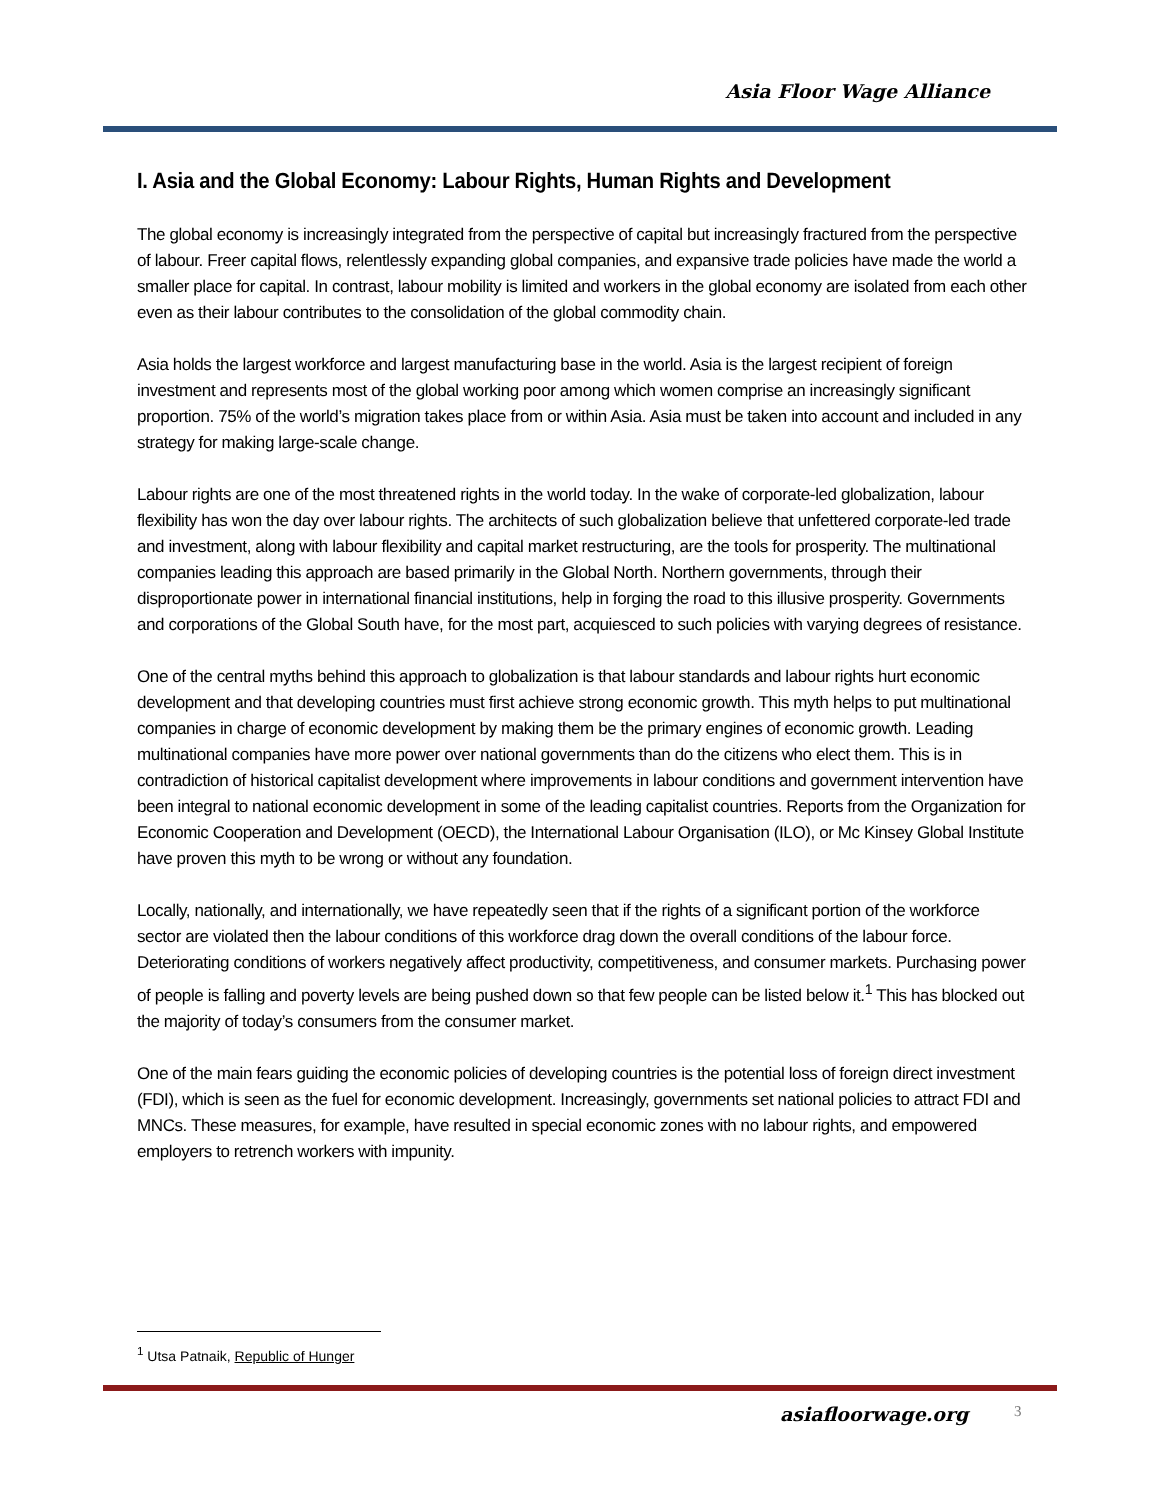Asia Floor Wage Alliance
I. Asia and the Global Economy: Labour Rights, Human Rights and Development
The global economy is increasingly integrated from the perspective of capital but increasingly fractured from the perspective of labour. Freer capital flows, relentlessly expanding global companies, and expansive trade policies have made the world a smaller place for capital. In contrast, labour mobility is limited and workers in the global economy are isolated from each other even as their labour contributes to the consolidation of the global commodity chain.
Asia holds the largest workforce and largest manufacturing base in the world. Asia is the largest recipient of foreign investment and represents most of the global working poor among which women comprise an increasingly significant proportion. 75% of the world’s migration takes place from or within Asia. Asia must be taken into account and included in any strategy for making large-scale change.
Labour rights are one of the most threatened rights in the world today. In the wake of corporate-led globalization, labour flexibility has won the day over labour rights. The architects of such globalization believe that unfettered corporate-led trade and investment, along with labour flexibility and capital market restructuring, are the tools for prosperity. The multinational companies leading this approach are based primarily in the Global North. Northern governments, through their disproportionate power in international financial institutions, help in forging the road to this illusive prosperity. Governments and corporations of the Global South have, for the most part, acquiesced to such policies with varying degrees of resistance.
One of the central myths behind this approach to globalization is that labour standards and labour rights hurt economic development and that developing countries must first achieve strong economic growth. This myth helps to put multinational companies in charge of economic development by making them be the primary engines of economic growth. Leading multinational companies have more power over national governments than do the citizens who elect them. This is in contradiction of historical capitalist development where improvements in labour conditions and government intervention have been integral to national economic development in some of the leading capitalist countries. Reports from the Organization for Economic Cooperation and Development (OECD), the International Labour Organisation (ILO), or Mc Kinsey Global Institute have proven this myth to be wrong or without any foundation.
Locally, nationally, and internationally, we have repeatedly seen that if the rights of a significant portion of the workforce sector are violated then the labour conditions of this workforce drag down the overall conditions of the labour force. Deteriorating conditions of workers negatively affect productivity, competitiveness, and consumer markets. Purchasing power of people is falling and poverty levels are being pushed down so that few people can be listed below it.<sup>1</sup> This has blocked out the majority of today’s consumers from the consumer market.
One of the main fears guiding the economic policies of developing countries is the potential loss of foreign direct investment (FDI), which is seen as the fuel for economic development. Increasingly, governments set national policies to attract FDI and MNCs. These measures, for example, have resulted in special economic zones with no labour rights, and empowered employers to retrench workers with impunity.
<sup>1</sup> Utsa Patnaik, Republic of Hunger
asiafloorwage.org 3